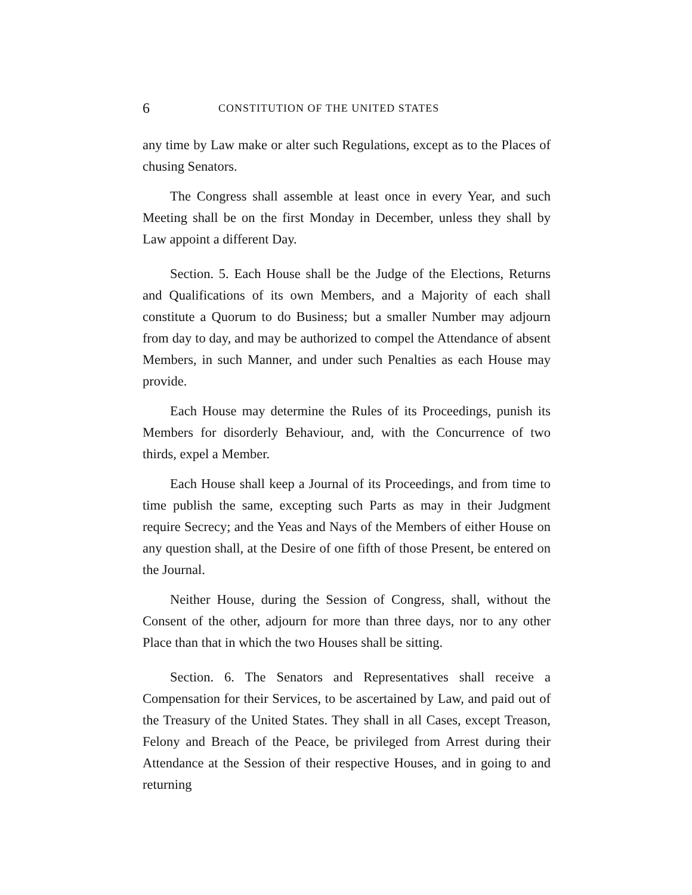6 CONSTITUTION OF THE UNITED STATES
any time by Law make or alter such Regulations, except as to the Places of chusing Senators.
The Congress shall assemble at least once in every Year, and such Meeting shall be on the first Monday in December, unless they shall by Law appoint a different Day.
Section. 5. Each House shall be the Judge of the Elections, Returns and Qualifications of its own Members, and a Majority of each shall constitute a Quorum to do Business; but a smaller Number may adjourn from day to day, and may be authorized to compel the Attendance of absent Members, in such Manner, and under such Penalties as each House may provide.
Each House may determine the Rules of its Proceedings, punish its Members for disorderly Behaviour, and, with the Concurrence of two thirds, expel a Member.
Each House shall keep a Journal of its Proceedings, and from time to time publish the same, excepting such Parts as may in their Judgment require Secrecy; and the Yeas and Nays of the Members of either House on any question shall, at the Desire of one fifth of those Present, be entered on the Journal.
Neither House, during the Session of Congress, shall, without the Consent of the other, adjourn for more than three days, nor to any other Place than that in which the two Houses shall be sitting.
Section. 6. The Senators and Representatives shall receive a Compensation for their Services, to be ascertained by Law, and paid out of the Treasury of the United States. They shall in all Cases, except Treason, Felony and Breach of the Peace, be privileged from Arrest during their Attendance at the Session of their respective Houses, and in going to and returning